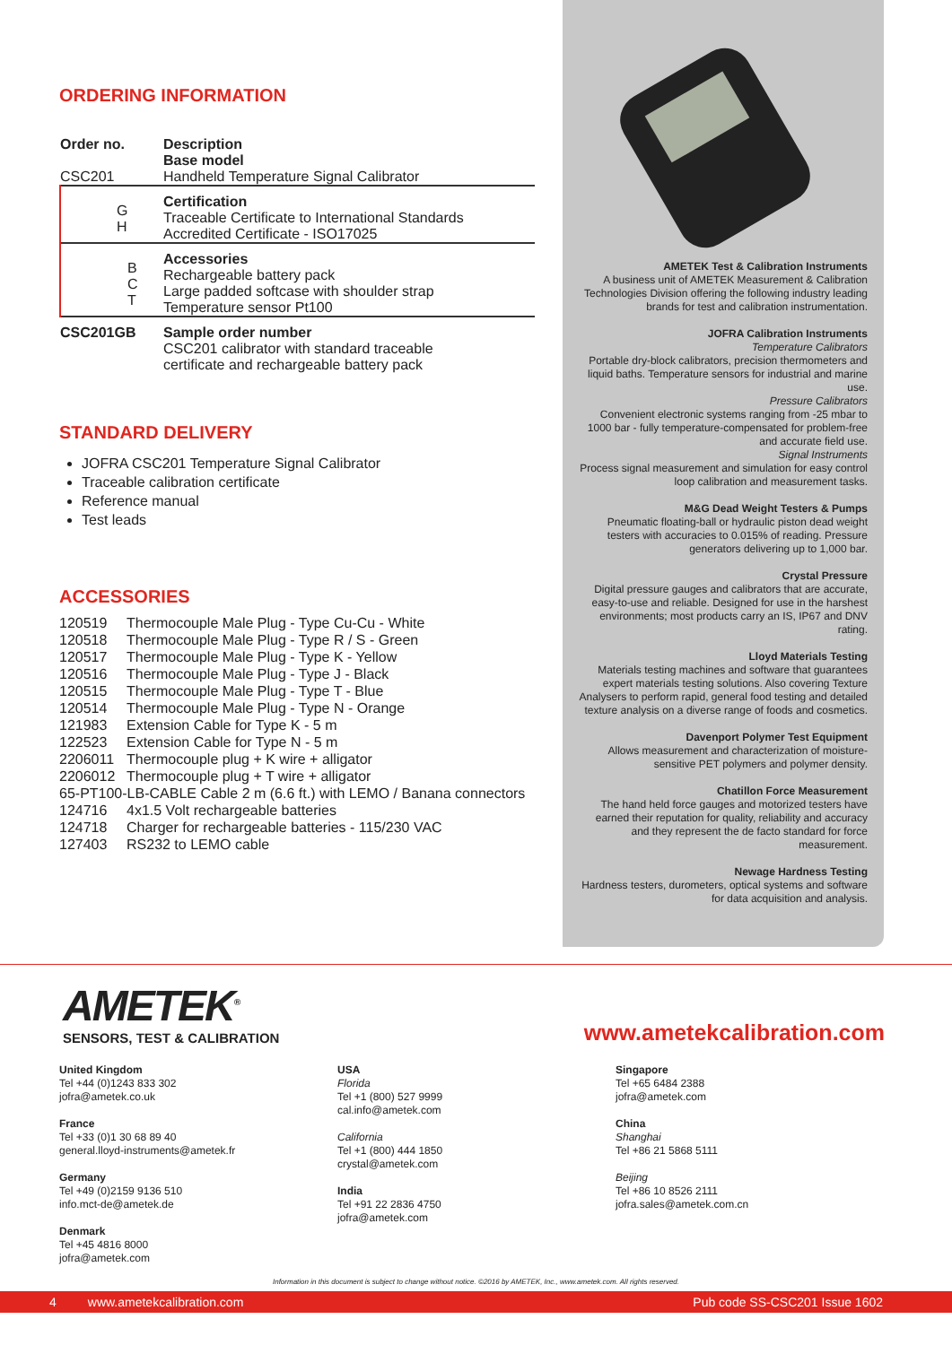ORDERING INFORMATION
| Order no. | Description Base model |
| CSC201 | Handheld Temperature Signal Calibrator |
| G H | Certification Traceable Certificate to International Standards Accredited Certificate - ISO17025 |
| B C T | Accessories Rechargeable battery pack Large padded softcase with shoulder strap Temperature sensor Pt100 |
| CSC201GB | Sample order number CSC201 calibrator with standard traceable certificate and rechargeable battery pack |
STANDARD DELIVERY
JOFRA CSC201 Temperature Signal Calibrator
Traceable calibration certificate
Reference manual
Test leads
ACCESSORIES
| 120519 | Thermocouple Male Plug - Type Cu-Cu - White |
| 120518 | Thermocouple Male Plug - Type R / S - Green |
| 120517 | Thermocouple Male Plug - Type K - Yellow |
| 120516 | Thermocouple Male Plug - Type J - Black |
| 120515 | Thermocouple Male Plug - Type T - Blue |
| 120514 | Thermocouple Male Plug - Type N - Orange |
| 121983 | Extension Cable for Type K - 5 m |
| 122523 | Extension Cable for Type N - 5 m |
| 2206011 | Thermocouple plug + K wire + alligator |
| 2206012 | Thermocouple plug + T wire + alligator |
| 65-PT100-LB-CABLE Cable 2 m (6.6 ft.) with LEMO / Banana connectors | |
| 124716 | 4x1.5 Volt rechargeable batteries |
| 124718 | Charger for rechargeable batteries - 115/230 VAC |
| 127403 | RS232 to LEMO cable |
AMETEK Test & Calibration Instruments
A business unit of AMETEK Measurement & Calibration Technologies Division offering the following industry leading brands for test and calibration instrumentation.
JOFRA Calibration Instruments
Temperature Calibrators
Portable dry-block calibrators, precision thermometers and liquid baths. Temperature sensors for industrial and marine use.
Pressure Calibrators
Convenient electronic systems ranging from -25 mbar to 1000 bar - fully temperature-compensated for problem-free and accurate field use.
Signal Instruments
Process signal measurement and simulation for easy control loop calibration and measurement tasks.
M&G Dead Weight Testers & Pumps
Pneumatic floating-ball or hydraulic piston dead weight testers with accuracies to 0.015% of reading. Pressure generators delivering up to 1,000 bar.
Crystal Pressure
Digital pressure gauges and calibrators that are accurate, easy-to-use and reliable. Designed for use in the harshest environments; most products carry an IS, IP67 and DNV rating.
Lloyd Materials Testing
Materials testing machines and software that guarantees expert materials testing solutions. Also covering Texture Analysers to perform rapid, general food testing and detailed texture analysis on a diverse range of foods and cosmetics.
Davenport Polymer Test Equipment
Allows measurement and characterization of moisture-sensitive PET polymers and polymer density.
Chatillon Force Measurement
The hand held force gauges and motorized testers have earned their reputation for quality, reliability and accuracy and they represent the de facto standard for force measurement.
Newage Hardness Testing
Hardness testers, durometers, optical systems and software for data acquisition and analysis.
AMETEK<sup>®</sup>
SENSORS, TEST & CALIBRATION
www.ametekcalibration.com
United Kingdom
Tel +44 (0)1243 833 302
jofra@ametek.co.uk
France
Tel +33 (0)1 30 68 89 40
general.lloyd-instruments@ametek.fr
Germany
Tel +49 (0)2159 9136 510
info.mct-de@ametek.de
Denmark
Tel +45 4816 8000
jofra@ametek.com
USA
Florida
Tel +1 (800) 527 9999
cal.info@ametek.com
California
Tel +1 (800) 444 1850
crystal@ametek.com
India
Tel +91 22 2836 4750
jofra@ametek.com
Singapore
Tel +65 6484 2388
jofra@ametek.com
China
Shanghai
Tel +86 21 5868 5111
Beijing
Tel +86 10 8526 2111
jofra.sales@ametek.com.cn
Information in this document is subject to change without notice. ©2016 by AMETEK, Inc., www.ametek.com. All rights reserved.
4 www.ametekcalibration.com Pub code SS-CSC201 Issue 1602